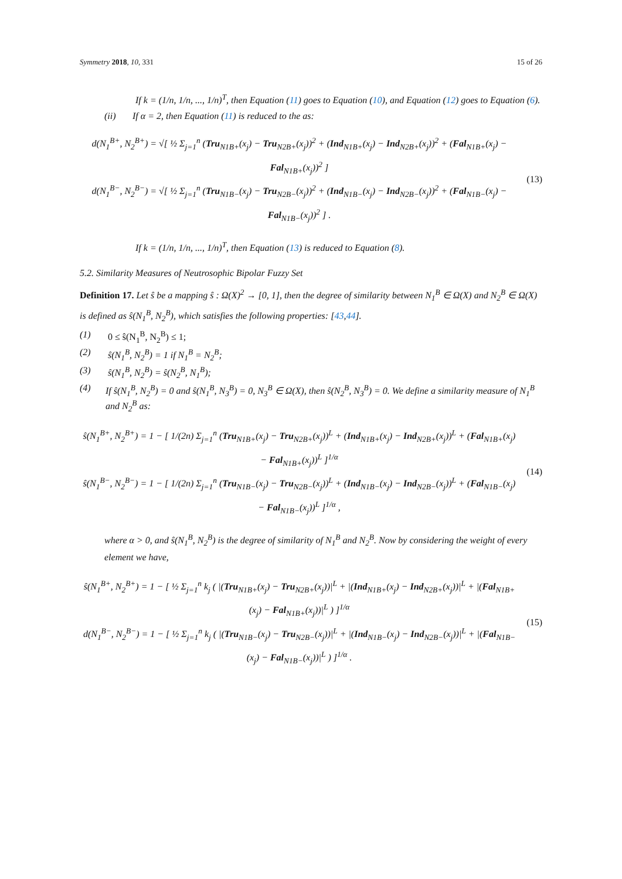Symmetry 2018, 10, 331 15 of 26
If k = (1/n, 1/n, ..., 1/n)<sup>T</sup>, then Equation (11) goes to Equation (10), and Equation (12) goes to Equation (6).
(ii) If α = 2, then Equation (11) is reduced to the as:
d(N<sub>1</sub><sup>B+</sup>, N<sub>2</sub><sup>B+</sup>) = √[ ½ Σ<sub>j=1</sub><sup>n</sup> (Tru<sub>N1B+</sub>(x<sub>j</sub>) − Tru<sub>N2B+</sub>(x<sub>j</sub>))<sup>2</sup> + (Ind<sub>N1B+</sub>(x<sub>j</sub>) − Ind<sub>N2B+</sub>(x<sub>j</sub>))<sup>2</sup> + (Fal<sub>N1B+</sub>(x<sub>j</sub>) − Fal<sub>N1B+</sub>(x<sub>j</sub>))<sup>2</sup> ]
d(N<sub>1</sub><sup>B−</sup>, N<sub>2</sub><sup>B−</sup>) = √[ ½ Σ<sub>j=1</sub><sup>n</sup> (Tru<sub>N1B−</sub>(x<sub>j</sub>) − Tru<sub>N2B−</sub>(x<sub>j</sub>))<sup>2</sup> + (Ind<sub>N1B−</sub>(x<sub>j</sub>) − Ind<sub>N2B−</sub>(x<sub>j</sub>))<sup>2</sup> + (Fal<sub>N1B−</sub>(x<sub>j</sub>) − Fal<sub>N1B−</sub>(x<sub>j</sub>))<sup>2</sup> ] .
(13)
If k = (1/n, 1/n, ..., 1/n)<sup>T</sup>, then Equation (13) is reduced to Equation (8).
5.2. Similarity Measures of Neutrosophic Bipolar Fuzzy Set
Definition 17. Let ŝ be a mapping ŝ : Ω(X)<sup>2</sup> → [0, 1], then the degree of similarity between N<sub>1</sub><sup>B</sup> ∈ Ω(X) and N<sub>2</sub><sup>B</sup> ∈ Ω(X) is defined as ŝ(N<sub>1</sub><sup>B</sup>, N<sub>2</sub><sup>B</sup>), which satisfies the following properties: [43,44].
(1) 0 ≤ ŝ(N<sub>1</sub><sup>B</sup>, N<sub>2</sub><sup>B</sup>) ≤ 1;
(2) ŝ(N<sub>1</sub><sup>B</sup>, N<sub>2</sub><sup>B</sup>) = 1 if N<sub>1</sub><sup>B</sup> = N<sub>2</sub><sup>B</sup>;
(3) ŝ(N<sub>1</sub><sup>B</sup>, N<sub>2</sub><sup>B</sup>) = ŝ(N<sub>2</sub><sup>B</sup>, N<sub>1</sub><sup>B</sup>);
(4) If ŝ(N<sub>1</sub><sup>B</sup>, N<sub>2</sub><sup>B</sup>) = 0 and ŝ(N<sub>1</sub><sup>B</sup>, N<sub>3</sub><sup>B</sup>) = 0, N<sub>3</sub><sup>B</sup> ∈ Ω(X), then ŝ(N<sub>2</sub><sup>B</sup>, N<sub>3</sub><sup>B</sup>) = 0. We define a similarity measure of N<sub>1</sub><sup>B</sup> and N<sub>2</sub><sup>B</sup> as:
ŝ(N<sub>1</sub><sup>B+</sup>, N<sub>2</sub><sup>B+</sup>) = 1 − [ 1/(2n) Σ<sub>j=1</sub><sup>n</sup> (Tru<sub>N1B+</sub>(x<sub>j</sub>) − Tru<sub>N2B+</sub>(x<sub>j</sub>))<sup>L</sup> + (Ind<sub>N1B+</sub>(x<sub>j</sub>) − Ind<sub>N2B+</sub>(x<sub>j</sub>))<sup>L</sup> + (Fal<sub>N1B+</sub>(x<sub>j</sub>) − Fal<sub>N1B+</sub>(x<sub>j</sub>))<sup>L</sup> ]<sup>1/α</sup>
ŝ(N<sub>1</sub><sup>B−</sup>, N<sub>2</sub><sup>B−</sup>) = 1 − [ 1/(2n) Σ<sub>j=1</sub><sup>n</sup> (Tru<sub>N1B−</sub>(x<sub>j</sub>) − Tru<sub>N2B−</sub>(x<sub>j</sub>))<sup>L</sup> + (Ind<sub>N1B−</sub>(x<sub>j</sub>) − Ind<sub>N2B−</sub>(x<sub>j</sub>))<sup>L</sup> + (Fal<sub>N1B−</sub>(x<sub>j</sub>) − Fal<sub>N1B−</sub>(x<sub>j</sub>))<sup>L</sup> ]<sup>1/α</sup> ,
(14)
where α > 0, and ŝ(N<sub>1</sub><sup>B</sup>, N<sub>2</sub><sup>B</sup>) is the degree of similarity of N<sub>1</sub><sup>B</sup> and N<sub>2</sub><sup>B</sup>. Now by considering the weight of every element we have,
ŝ(N<sub>1</sub><sup>B+</sup>, N<sub>2</sub><sup>B+</sup>) = 1 − [ ½ Σ<sub>j=1</sub><sup>n</sup> k<sub>j</sub> ( |(Tru<sub>N1B+</sub>(x<sub>j</sub>) − Tru<sub>N2B+</sub>(x<sub>j</sub>))|<sup>L</sup> + |(Ind<sub>N1B+</sub>(x<sub>j</sub>) − Ind<sub>N2B+</sub>(x<sub>j</sub>))|<sup>L</sup> + |(Fal<sub>N1B+</sub>(x<sub>j</sub>) − Fal<sub>N1B+</sub>(x<sub>j</sub>))|<sup>L</sup> ) ]<sup>1/α</sup>
d(N<sub>1</sub><sup>B−</sup>, N<sub>2</sub><sup>B−</sup>) = 1 − [ ½ Σ<sub>j=1</sub><sup>n</sup> k<sub>j</sub> ( |(Tru<sub>N1B−</sub>(x<sub>j</sub>) − Tru<sub>N2B−</sub>(x<sub>j</sub>))|<sup>L</sup> + |(Ind<sub>N1B−</sub>(x<sub>j</sub>) − Ind<sub>N2B−</sub>(x<sub>j</sub>))|<sup>L</sup> + |(Fal<sub>N1B−</sub>(x<sub>j</sub>) − Fal<sub>N1B−</sub>(x<sub>j</sub>))|<sup>L</sup> ) ]<sup>1/α</sup> .
(15)